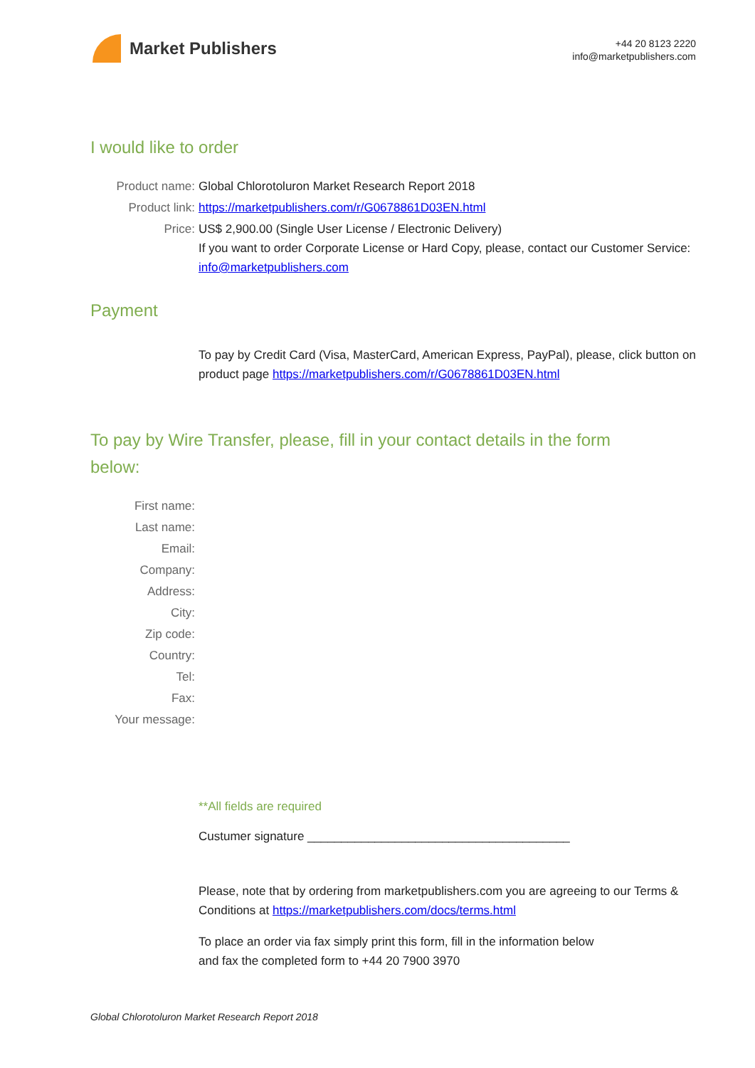Market Publishers
+44 20 8123 2220
info@marketpublishers.com
I would like to order
Product name: Global Chlorotoluron Market Research Report 2018
Product link: https://marketpublishers.com/r/G0678861D03EN.html
Price: US$ 2,900.00 (Single User License / Electronic Delivery)
If you want to order Corporate License or Hard Copy, please, contact our Customer Service:
info@marketpublishers.com
Payment
To pay by Credit Card (Visa, MasterCard, American Express, PayPal), please, click button on product page https://marketpublishers.com/r/G0678861D03EN.html
To pay by Wire Transfer, please, fill in your contact details in the form below:
First name:
Last name:
Email:
Company:
Address:
City:
Zip code:
Country:
Tel:
Fax:
Your message:
**All fields are required
Custumer signature _______________________________________
Please, note that by ordering from marketpublishers.com you are agreeing to our Terms & Conditions at https://marketpublishers.com/docs/terms.html
To place an order via fax simply print this form, fill in the information below
and fax the completed form to +44 20 7900 3970
Global Chlorotoluron Market Research Report 2018